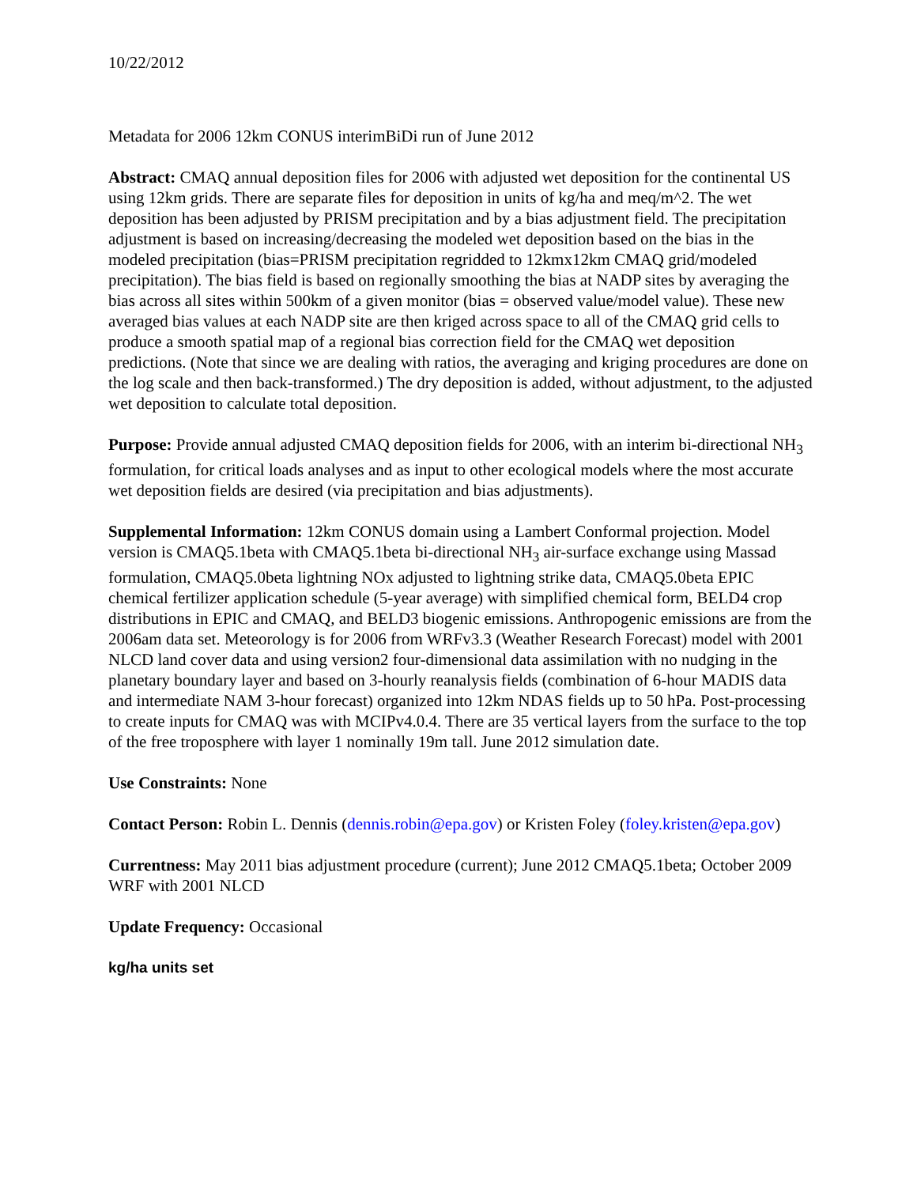10/22/2012
Metadata for 2006 12km CONUS interimBiDi run of June 2012
Abstract: CMAQ annual deposition files for 2006 with adjusted wet deposition for the continental US using 12km grids. There are separate files for deposition in units of kg/ha and meq/m^2. The wet deposition has been adjusted by PRISM precipitation and by a bias adjustment field. The precipitation adjustment is based on increasing/decreasing the modeled wet deposition based on the bias in the modeled precipitation (bias=PRISM precipitation regridded to 12kmx12km CMAQ grid/modeled precipitation). The bias field is based on regionally smoothing the bias at NADP sites by averaging the bias across all sites within 500km of a given monitor (bias = observed value/model value). These new averaged bias values at each NADP site are then kriged across space to all of the CMAQ grid cells to produce a smooth spatial map of a regional bias correction field for the CMAQ wet deposition predictions. (Note that since we are dealing with ratios, the averaging and kriging procedures are done on the log scale and then back-transformed.) The dry deposition is added, without adjustment, to the adjusted wet deposition to calculate total deposition.
Purpose: Provide annual adjusted CMAQ deposition fields for 2006, with an interim bi-directional NH<sub>3</sub> formulation, for critical loads analyses and as input to other ecological models where the most accurate wet deposition fields are desired (via precipitation and bias adjustments).
Supplemental Information: 12km CONUS domain using a Lambert Conformal projection. Model version is CMAQ5.1beta with CMAQ5.1beta bi-directional NH<sub>3</sub> air-surface exchange using Massad formulation, CMAQ5.0beta lightning NOx adjusted to lightning strike data, CMAQ5.0beta EPIC chemical fertilizer application schedule (5-year average) with simplified chemical form, BELD4 crop distributions in EPIC and CMAQ, and BELD3 biogenic emissions. Anthropogenic emissions are from the 2006am data set. Meteorology is for 2006 from WRFv3.3 (Weather Research Forecast) model with 2001 NLCD land cover data and using version2 four-dimensional data assimilation with no nudging in the planetary boundary layer and based on 3-hourly reanalysis fields (combination of 6-hour MADIS data and intermediate NAM 3-hour forecast) organized into 12km NDAS fields up to 50 hPa. Post-processing to create inputs for CMAQ was with MCIPv4.0.4. There are 35 vertical layers from the surface to the top of the free troposphere with layer 1 nominally 19m tall. June 2012 simulation date.
Use Constraints: None
Contact Person: Robin L. Dennis (dennis.robin@epa.gov) or Kristen Foley (foley.kristen@epa.gov)
Currentness: May 2011 bias adjustment procedure (current); June 2012 CMAQ5.1beta; October 2009 WRF with 2001 NLCD
Update Frequency: Occasional
kg/ha units set